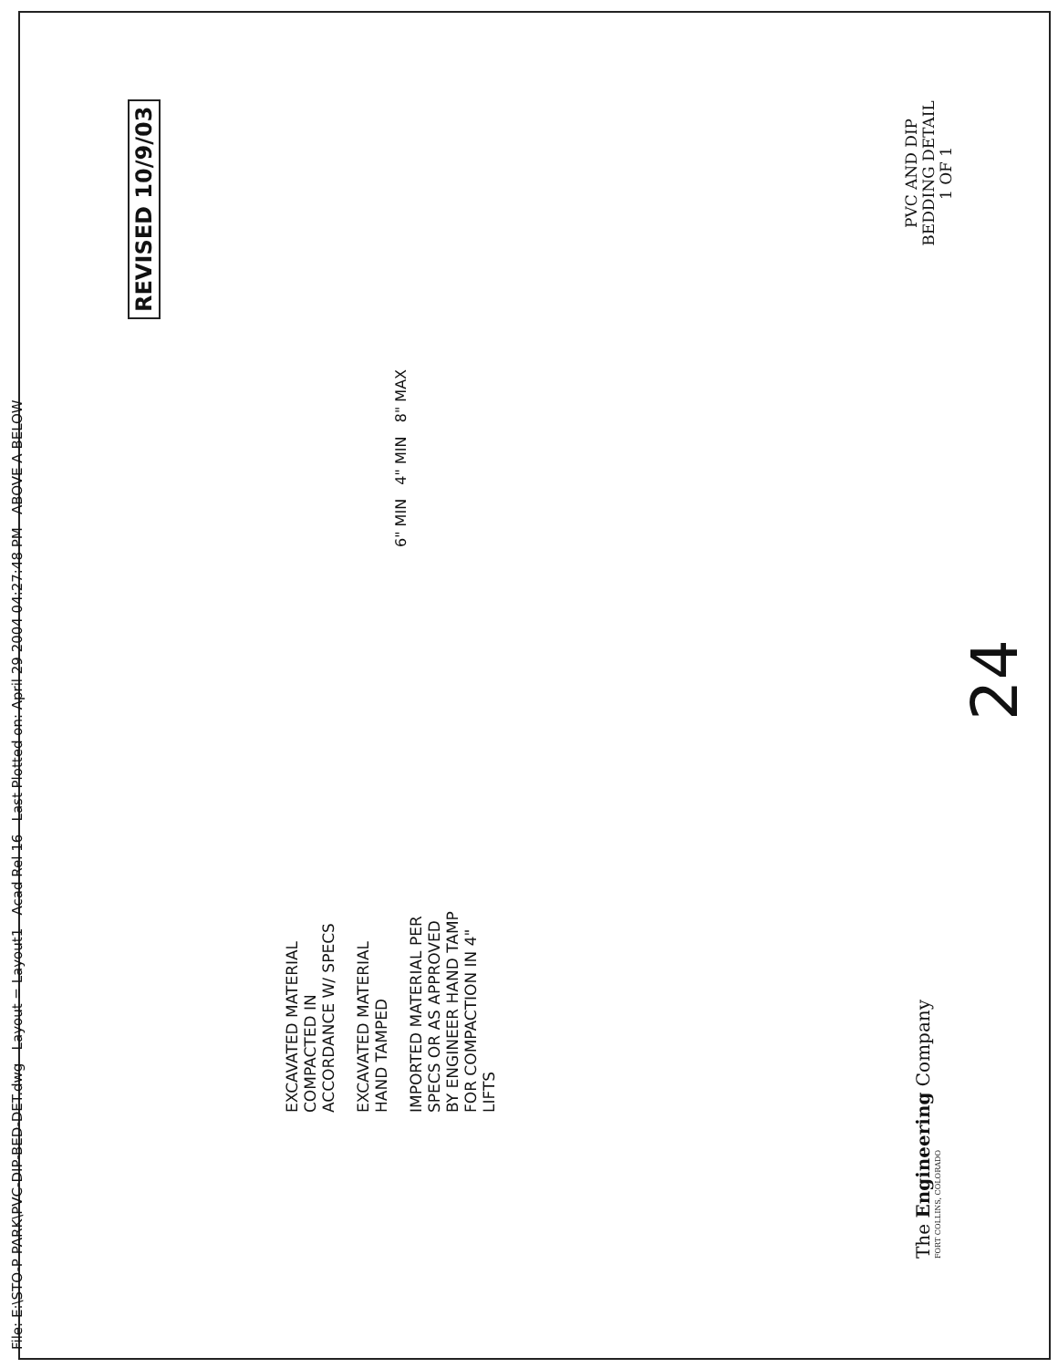File: E:\STO-P PARK\PVC-DIP-BED-DET.dwg Layout = Layout1 Acad Rel 16 Last Plotted on: April 29 2004 04:27:48 PM ABOVE A BELOW
REVISED 10/9/03
EXCAVATED MATERIAL
COMPACTED IN
ACCORDANCE W/ SPECS
EXCAVATED MATERIAL
HAND TAMPED
IMPORTED MATERIAL PER
SPECS OR AS APPROVED
BY ENGINEER HAND TAMP
FOR COMPACTION IN 4"
LIFTS
6" MIN 4" MIN 8" MAX
The Engineering Company
FORT COLLINS, COLORADO
24
PVC AND DIP
BEDDING DETAIL
1 OF 1